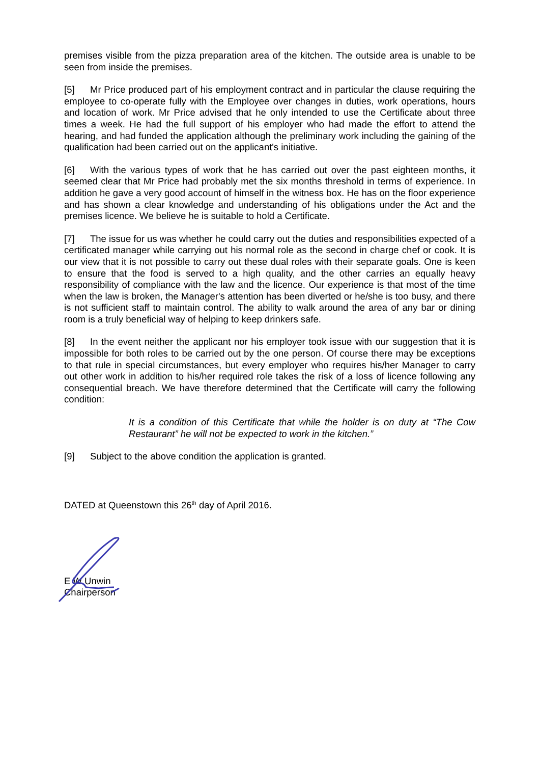premises visible from the pizza preparation area of the kitchen. The outside area is unable to be seen from inside the premises.
[5] Mr Price produced part of his employment contract and in particular the clause requiring the employee to co-operate fully with the Employee over changes in duties, work operations, hours and location of work. Mr Price advised that he only intended to use the Certificate about three times a week. He had the full support of his employer who had made the effort to attend the hearing, and had funded the application although the preliminary work including the gaining of the qualification had been carried out on the applicant's initiative.
[6] With the various types of work that he has carried out over the past eighteen months, it seemed clear that Mr Price had probably met the six months threshold in terms of experience. In addition he gave a very good account of himself in the witness box. He has on the floor experience and has shown a clear knowledge and understanding of his obligations under the Act and the premises licence. We believe he is suitable to hold a Certificate.
[7] The issue for us was whether he could carry out the duties and responsibilities expected of a certificated manager while carrying out his normal role as the second in charge chef or cook. It is our view that it is not possible to carry out these dual roles with their separate goals. One is keen to ensure that the food is served to a high quality, and the other carries an equally heavy responsibility of compliance with the law and the licence. Our experience is that most of the time when the law is broken, the Manager's attention has been diverted or he/she is too busy, and there is not sufficient staff to maintain control. The ability to walk around the area of any bar or dining room is a truly beneficial way of helping to keep drinkers safe.
[8] In the event neither the applicant nor his employer took issue with our suggestion that it is impossible for both roles to be carried out by the one person. Of course there may be exceptions to that rule in special circumstances, but every employer who requires his/her Manager to carry out other work in addition to his/her required role takes the risk of a loss of licence following any consequential breach. We have therefore determined that the Certificate will carry the following condition:
It is a condition of this Certificate that while the holder is on duty at “The Cow Restaurant” he will not be expected to work in the kitchen.”
[9] Subject to the above condition the application is granted.
DATED at Queenstown this 26<sup>th</sup> day of April 2016.
E W Unwin
Chairperson